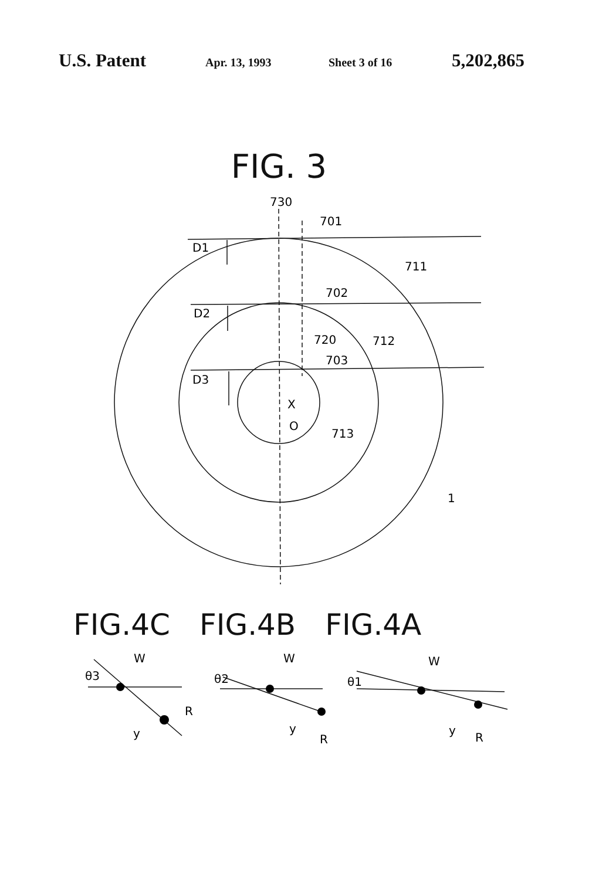U.S. Patent
Apr. 13, 1993 Sheet 3 of 16
5,202,865
FIG. 3
730
701
711
702
720
712
703
D1
D2
D3
X
O
713
1
FIG.4C FIG.4B FIG.4A
W
θ3
R
y
W
θ2
R
y
W
θ1
R
y